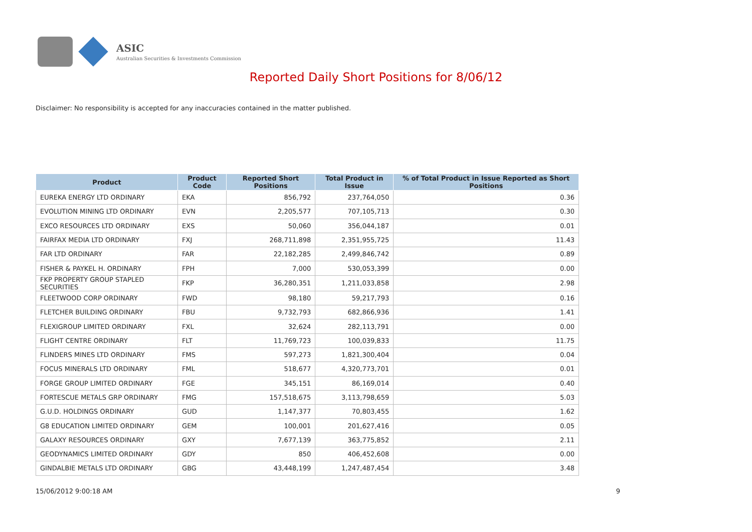ASIC
Australian Securities & Investments Commission
Reported Daily Short Positions for 8/06/12
Disclaimer: No responsibility is accepted for any inaccuracies contained in the matter published.
| Product | Product Code | Reported Short Positions | Total Product in Issue | % of Total Product in Issue Reported as Short Positions |
| --- | --- | --- | --- | --- |
| EUREKA ENERGY LTD ORDINARY | EKA | 856,792 | 237,764,050 | 0.36 |
| EVOLUTION MINING LTD ORDINARY | EVN | 2,205,577 | 707,105,713 | 0.30 |
| EXCO RESOURCES LTD ORDINARY | EXS | 50,060 | 356,044,187 | 0.01 |
| FAIRFAX MEDIA LTD ORDINARY | FXJ | 268,711,898 | 2,351,955,725 | 11.43 |
| FAR LTD ORDINARY | FAR | 22,182,285 | 2,499,846,742 | 0.89 |
| FISHER & PAYKEL H. ORDINARY | FPH | 7,000 | 530,053,399 | 0.00 |
| FKP PROPERTY GROUP STAPLED SECURITIES | FKP | 36,280,351 | 1,211,033,858 | 2.98 |
| FLEETWOOD CORP ORDINARY | FWD | 98,180 | 59,217,793 | 0.16 |
| FLETCHER BUILDING ORDINARY | FBU | 9,732,793 | 682,866,936 | 1.41 |
| FLEXIGROUP LIMITED ORDINARY | FXL | 32,624 | 282,113,791 | 0.00 |
| FLIGHT CENTRE ORDINARY | FLT | 11,769,723 | 100,039,833 | 11.75 |
| FLINDERS MINES LTD ORDINARY | FMS | 597,273 | 1,821,300,404 | 0.04 |
| FOCUS MINERALS LTD ORDINARY | FML | 518,677 | 4,320,773,701 | 0.01 |
| FORGE GROUP LIMITED ORDINARY | FGE | 345,151 | 86,169,014 | 0.40 |
| FORTESCUE METALS GRP ORDINARY | FMG | 157,518,675 | 3,113,798,659 | 5.03 |
| G.U.D. HOLDINGS ORDINARY | GUD | 1,147,377 | 70,803,455 | 1.62 |
| G8 EDUCATION LIMITED ORDINARY | GEM | 100,001 | 201,627,416 | 0.05 |
| GALAXY RESOURCES ORDINARY | GXY | 7,677,139 | 363,775,852 | 2.11 |
| GEODYNAMICS LIMITED ORDINARY | GDY | 850 | 406,452,608 | 0.00 |
| GINDALBIE METALS LTD ORDINARY | GBG | 43,448,199 | 1,247,487,454 | 3.48 |
15/06/2012 9:00:18 AM 9